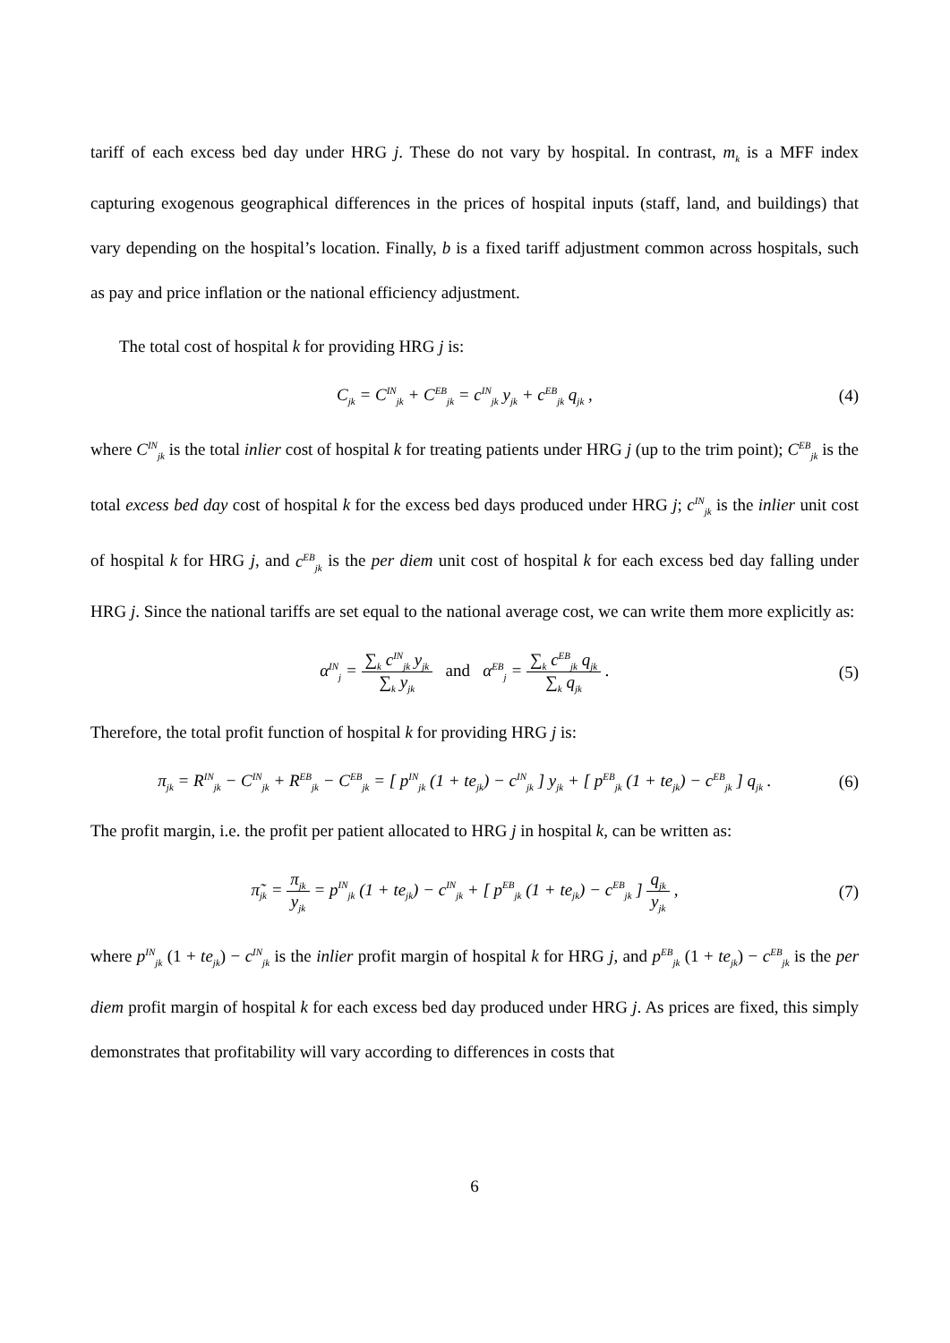tariff of each excess bed day under HRG j. These do not vary by hospital. In contrast, m<sub>k</sub> is a MFF index capturing exogenous geographical differences in the prices of hospital inputs (staff, land, and buildings) that vary depending on the hospital’s location. Finally, b is a fixed tariff adjustment common across hospitals, such as pay and price inflation or the national efficiency adjustment.
The total cost of hospital k for providing HRG j is:
C<sub>jk</sub> = C<sup>IN</sup><sub>jk</sub> + C<sup>EB</sup><sub>jk</sub> = c<sup>IN</sup><sub>jk</sub> y<sub>jk</sub> + c<sup>EB</sup><sub>jk</sub> q<sub>jk</sub> ,
(4)
where C<sup>IN</sup><sub>jk</sub> is the total inlier cost of hospital k for treating patients under HRG j (up to the trim point); C<sup>EB</sup><sub>jk</sub> is the total excess bed day cost of hospital k for the excess bed days produced under HRG j; c<sup>IN</sup><sub>jk</sub> is the inlier unit cost of hospital k for HRG j, and c<sup>EB</sup><sub>jk</sub> is the per diem unit cost of hospital k for each excess bed day falling under HRG j. Since the national tariffs are set equal to the national average cost, we can write them more explicitly as:
α<sup>IN</sup><sub>j</sub> = ∑<sub>k</sub> c<sup>IN</sup><sub>jk</sub> y<sub>jk</sub> ∑<sub>k</sub> y<sub>jk</sub> and α<sup>EB</sup><sub>j</sub> = ∑<sub>k</sub> c<sup>EB</sup><sub>jk</sub> q<sub>jk</sub> ∑<sub>k</sub> q<sub>jk</sub> .
(5)
Therefore, the total profit function of hospital k for providing HRG j is:
π<sub>jk</sub> = R<sup>IN</sup><sub>jk</sub> − C<sup>IN</sup><sub>jk</sub> + R<sup>EB</sup><sub>jk</sub> − C<sup>EB</sup><sub>jk</sub> = [ p<sup>IN</sup><sub>jk</sub> (1 + te<sub>jk</sub>) − c<sup>IN</sup><sub>jk</sub> ] y<sub>jk</sub> + [ p<sup>EB</sup><sub>jk</sub> (1 + te<sub>jk</sub>) − c<sup>EB</sup><sub>jk</sub> ] q<sub>jk</sub> .
(6)
The profit margin, i.e. the profit per patient allocated to HRG j in hospital k, can be written as:
π̃<sub>jk</sub> = π<sub>jk</sub> y<sub>jk</sub> = p<sup>IN</sup><sub>jk</sub> (1 + te<sub>jk</sub>) − c<sup>IN</sup><sub>jk</sub> + [ p<sup>EB</sup><sub>jk</sub> (1 + te<sub>jk</sub>) − c<sup>EB</sup><sub>jk</sub> ] q<sub>jk</sub> y<sub>jk</sub> ,
(7)
where p<sup>IN</sup><sub>jk</sub> (1 + te<sub>jk</sub>) − c<sup>IN</sup><sub>jk</sub> is the inlier profit margin of hospital k for HRG j, and p<sup>EB</sup><sub>jk</sub> (1 + te<sub>jk</sub>) − c<sup>EB</sup><sub>jk</sub> is the per diem profit margin of hospital k for each excess bed day produced under HRG j. As prices are fixed, this simply demonstrates that profitability will vary according to differences in costs that
6